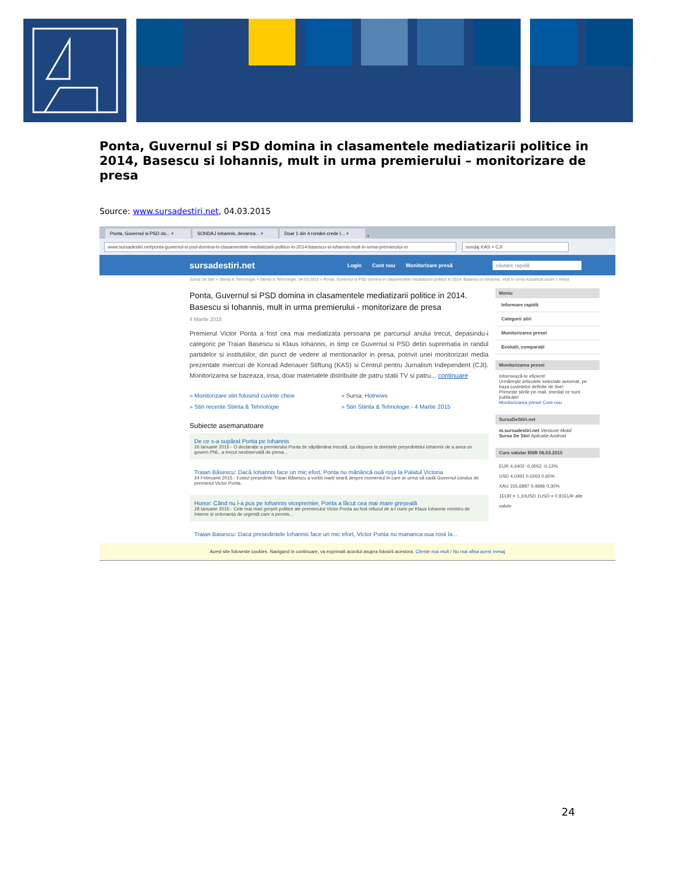Ponta, Guvernul si PSD domina in clasamentele mediatizarii politice in 2014, Basescu si Iohannis, mult in urma premierului – monitorizare de presa
Source: www.sursadestiri.net, 04.03.2015
Ponta, Guvernul si PSD do... ×
SONDAJ Iohannis, devansa... ×
Doar 1 din 4 români crede î... ×
+
www.sursadestiri.net/ponta-guvernul-si-psd-domina-in-clasamentele-mediatizarii-politice-in-2014-basescu-si-iohannis-mult-in-urma-premierului-m sondaj KAS + CJI
sursadestiri.net Login Cont nou Monitorizare presă căutare rapidă
Sursa De Stiri » Stiinta & Tehnologie » Stiinta & Tehnologie, 04.03.2015 » Ponta, Guvernul si PSD domina in clasamentele mediatizarii politice in 2014. Basescu si Iohannis, mult in urma Actualizat acum 1 minut
Ponta, Guvernul si PSD domina in clasamentele mediatizarii politice in 2014. Basescu si Iohannis, mult in urma premierului - monitorizare de presa
4 Martie 2015
Premierul Victor Ponta a fost cea mai mediatizata persoana pe parcursul anului trecut, depasindu-i categoric pe Traian Basescu si Klaus Iohannis, in timp ce Guvernul si PSD detin suprematia in randul partidelor si institutiilor, din punct de vedere al mentionarilor in presa, potrivit unei monitorizari media prezentate miercuri de Konrad Adenauer Stiftung (KAS) si Centrul pentru Jurnalism Independent (CJI). Monitorizarea se bazeaza, insa, doar materialele distribuite de patru statii TV si patru... continuare
» Monitorizare stiri folosind cuvinte cheie » Sursa: Hotnews » Stiri recente Stiinta & Tehnologie » Stiri Stiinta & Tehnologie - 4 Martie 2015
Subiecte asemanatoare
De ce s-a supărat Ponta pe Iohannis
26 Ianuarie 2015 - O declarație a premierului Ponta de săptămâna trecută, ca răspuns la dorințele președintelui Iohannis de a avea un guvern PNL, a trecut neobservată de presa...
Traian Băsescu: Dacă Iohannis face un mic efort, Ponta nu mănâncă ouă roșii la Palatul Victoria
24 Februarie 2015 - Fostul președinte Traian Băsescu a vorbit marți seară despre momentul în care ar urma să cadă Guvernul condus de premierul Victor Ponta.
Hunor: Când nu l-a pus pe Iohannis vicepremier, Ponta a făcut cea mai mare greșeală
28 Ianuarie 2015 - Cele mai mari greșeli politice ale premierului Victor Ponta au fost refuzul de a-l numi pe Klaus Iohannis ministru de Interne și ordonanța de urgență care a permis...
Traian Basescu: Daca presedintele Iohannis face un mic efort, Victor Ponta nu mananca oua rosii la...
Meniu
Informare rapidă
Categorii știri
Monitorizarea presei
Evoluții, comparații
Monitorizarea presei
Informează-te eficient!
Urmărește articolele selectate automat, pe baza cuvintelor definite de tine!
Primește știrile pe mail, imediat ce sunt publicate!
Monitorizarea presei Cont nou
SursaDeStiri.net
m.sursadestiri.net Versiune Mobil
Sursa De Stiri Aplicatie Android
Curs valutar BNR 06.03.2015
EUR 4,4402 -0,0052 -0,12%
USD 4,0491 0,0263 0,65%
XAU 155,6897 0,4696 0,30%
1EUR = 1,10USD 1USD = 0,91EUR alte valute
Acest site foloseste cookies. Navigand in continuare, va exprimati acordul asupra folosirii acestora. Citeste mai mult / Nu mai afisa acest mesaj
24